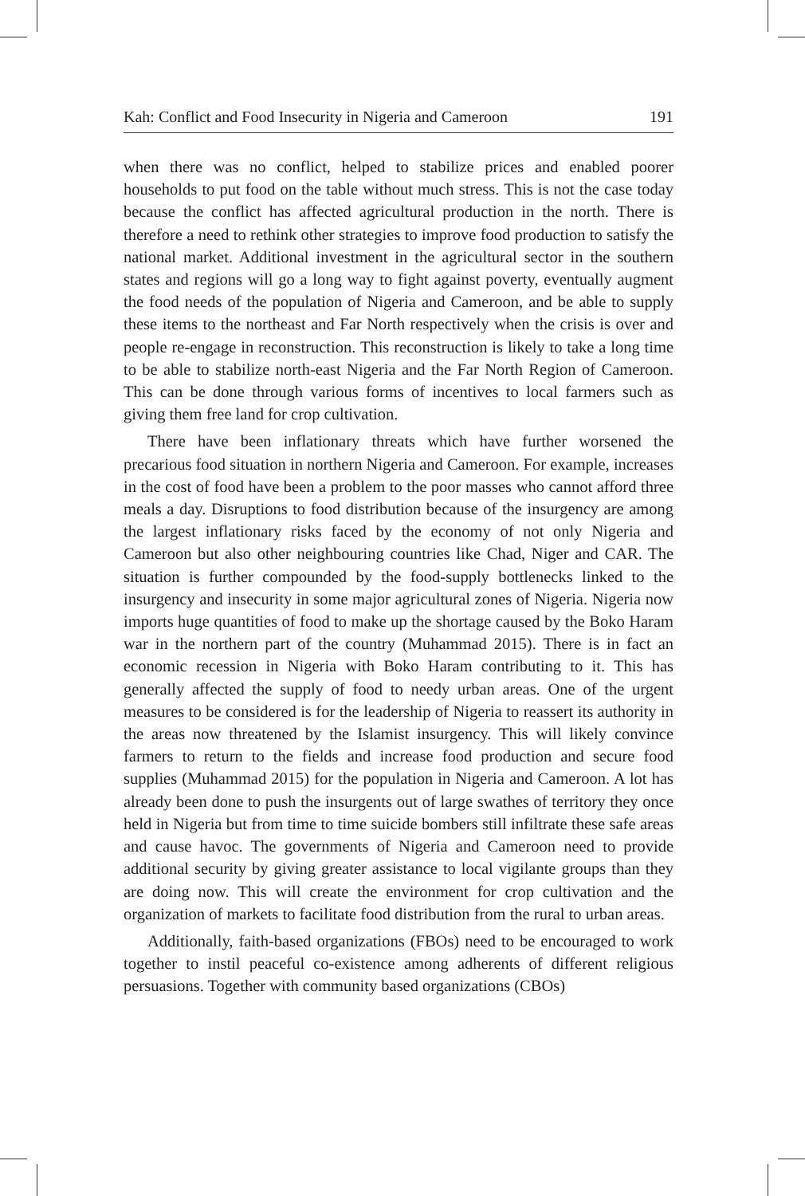Kah: Conflict and Food Insecurity in Nigeria and Cameroon 191
when there was no conflict, helped to stabilize prices and enabled poorer households to put food on the table without much stress. This is not the case today because the conflict has affected agricultural production in the north. There is therefore a need to rethink other strategies to improve food production to satisfy the national market. Additional investment in the agricultural sector in the southern states and regions will go a long way to fight against poverty, eventually augment the food needs of the population of Nigeria and Cameroon, and be able to supply these items to the northeast and Far North respectively when the crisis is over and people re-engage in reconstruction. This reconstruction is likely to take a long time to be able to stabilize north-east Nigeria and the Far North Region of Cameroon. This can be done through various forms of incentives to local farmers such as giving them free land for crop cultivation.
There have been inflationary threats which have further worsened the precarious food situation in northern Nigeria and Cameroon. For example, increases in the cost of food have been a problem to the poor masses who cannot afford three meals a day. Disruptions to food distribution because of the insurgency are among the largest inflationary risks faced by the economy of not only Nigeria and Cameroon but also other neighbouring countries like Chad, Niger and CAR. The situation is further compounded by the food-supply bottlenecks linked to the insurgency and insecurity in some major agricultural zones of Nigeria. Nigeria now imports huge quantities of food to make up the shortage caused by the Boko Haram war in the northern part of the country (Muhammad 2015). There is in fact an economic recession in Nigeria with Boko Haram contributing to it. This has generally affected the supply of food to needy urban areas. One of the urgent measures to be considered is for the leadership of Nigeria to reassert its authority in the areas now threatened by the Islamist insurgency. This will likely convince farmers to return to the fields and increase food production and secure food supplies (Muhammad 2015) for the population in Nigeria and Cameroon. A lot has already been done to push the insurgents out of large swathes of territory they once held in Nigeria but from time to time suicide bombers still infiltrate these safe areas and cause havoc. The governments of Nigeria and Cameroon need to provide additional security by giving greater assistance to local vigilante groups than they are doing now. This will create the environment for crop cultivation and the organization of markets to facilitate food distribution from the rural to urban areas.
Additionally, faith-based organizations (FBOs) need to be encouraged to work together to instil peaceful co-existence among adherents of different religious persuasions. Together with community based organizations (CBOs)